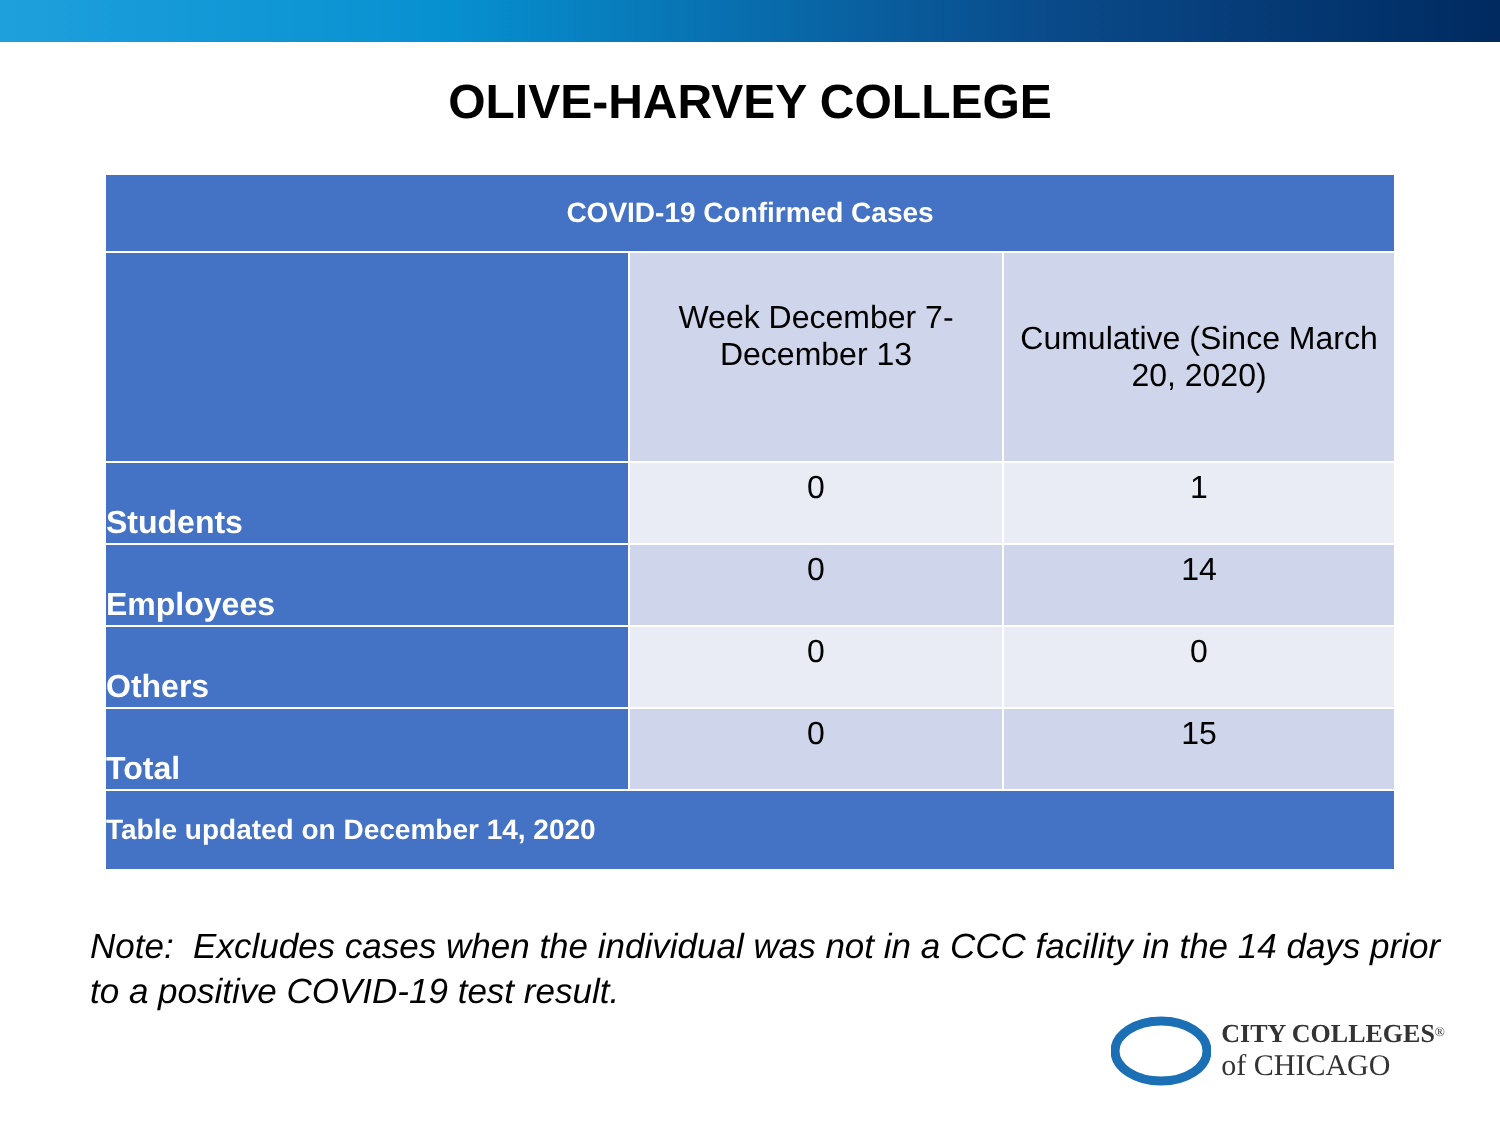OLIVE-HARVEY COLLEGE
| COVID-19 Confirmed Cases | | |
| --- | --- | --- |
| | Week December 7- December 13 | Cumulative (Since March 20, 2020) |
| Students | 0 | 1 |
| Employees | 0 | 14 |
| Others | 0 | 0 |
| Total | 0 | 15 |
| Table updated on December 14, 2020 | | |
Note: Excludes cases when the individual was not in a CCC facility in the 14 days prior to a positive COVID-19 test result.
CITY COLLEGES<sup>®</sup>
of CHICAGO